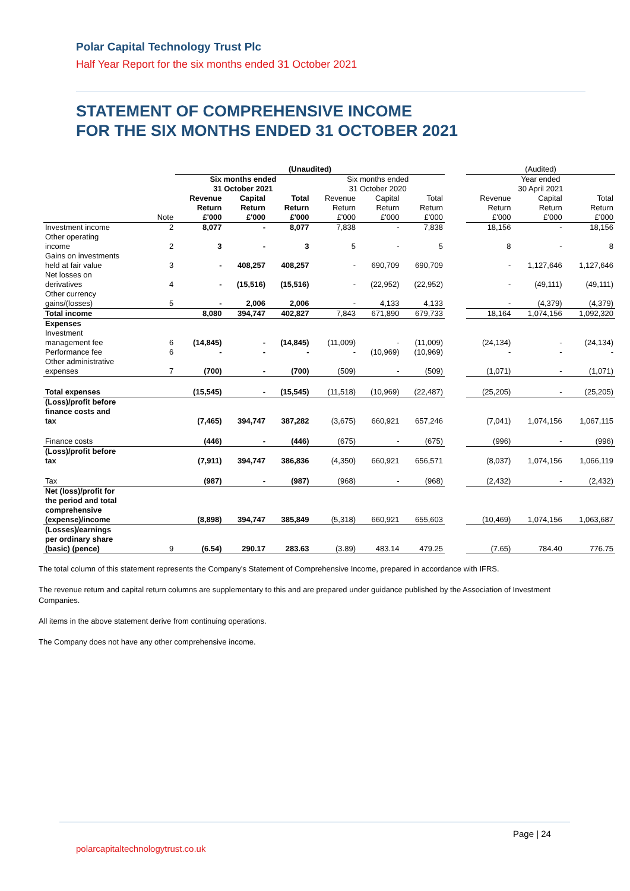Polar Capital Technology Trust Plc
Half Year Report for the six months ended 31 October 2021
STATEMENT OF COMPREHENSIVE INCOME
FOR THE SIX MONTHS ENDED 31 OCTOBER 2021
| | | (Unaudited) | | | | | | | (Audited) | | |
| | | Six months ended 31 October 2021 | | | Six months ended 31 October 2020 | | | | Year ended 30 April 2021 | | |
| | Note | Revenue Return £'000 | Capital Return £'000 | Total Return £'000 | Revenue Return £'000 | Capital Return £'000 | Total Return £'000 | | Revenue Return £'000 | Capital Return £'000 | Total Return £'000 |
| Investment income | 2 | 8,077 | - | 8,077 | 7,838 | - | 7,838 | | 18,156 | - | 18,156 |
| Other operating income | 2 | 3 | - | 3 | 5 | - | 5 | | 8 | - | 8 |
| Gains on investments held at fair value | 3 | - | 408,257 | 408,257 | - | 690,709 | 690,709 | | - | 1,127,646 | 1,127,646 |
| Net losses on derivatives | 4 | - | (15,516) | (15,516) | - | (22,952) | (22,952) | | - | (49,111) | (49,111) |
| Other currency gains/(losses) | 5 | - | 2,006 | 2,006 | - | 4,133 | 4,133 | | - | (4,379) | (4,379) |
| Total income | | 8,080 | 394,747 | 402,827 | 7,843 | 671,890 | 679,733 | | 18,164 | 1,074,156 | 1,092,320 |
| Expenses | | | | | | | | | | | |
| Investment management fee | 6 | (14,845) | - | (14,845) | (11,009) | - | (11,009) | | (24,134) | - | (24,134) |
| Performance fee | 6 | - | - | - | - | (10,969) | (10,969) | | - | - | - |
| Other administrative expenses | 7 | (700) | - | (700) | (509) | - | (509) | | (1,071) | - | (1,071) |
| Total expenses | | (15,545) | - | (15,545) | (11,518) | (10,969) | (22,487) | | (25,205) | - | (25,205) |
| (Loss)/profit before finance costs and tax | | (7,465) | 394,747 | 387,282 | (3,675) | 660,921 | 657,246 | | (7,041) | 1,074,156 | 1,067,115 |
| Finance costs | | (446) | - | (446) | (675) | - | (675) | | (996) | - | (996) |
| (Loss)/profit before tax | | (7,911) | 394,747 | 386,836 | (4,350) | 660,921 | 656,571 | | (8,037) | 1,074,156 | 1,066,119 |
| Tax | | (987) | - | (987) | (968) | - | (968) | | (2,432) | - | (2,432) |
| Net (loss)/profit for the period and total comprehensive (expense)/income | | (8,898) | 394,747 | 385,849 | (5,318) | 660,921 | 655,603 | | (10,469) | 1,074,156 | 1,063,687 |
| (Losses)/earnings per ordinary share (basic) (pence) | 9 | (6.54) | 290.17 | 283.63 | (3.89) | 483.14 | 479.25 | | (7.65) | 784.40 | 776.75 |
The total column of this statement represents the Company's Statement of Comprehensive Income, prepared in accordance with IFRS.
The revenue return and capital return columns are supplementary to this and are prepared under guidance published by the Association of Investment Companies.
All items in the above statement derive from continuing operations.
The Company does not have any other comprehensive income.
Page | 24
polarcapitaltechnologytrust.co.uk